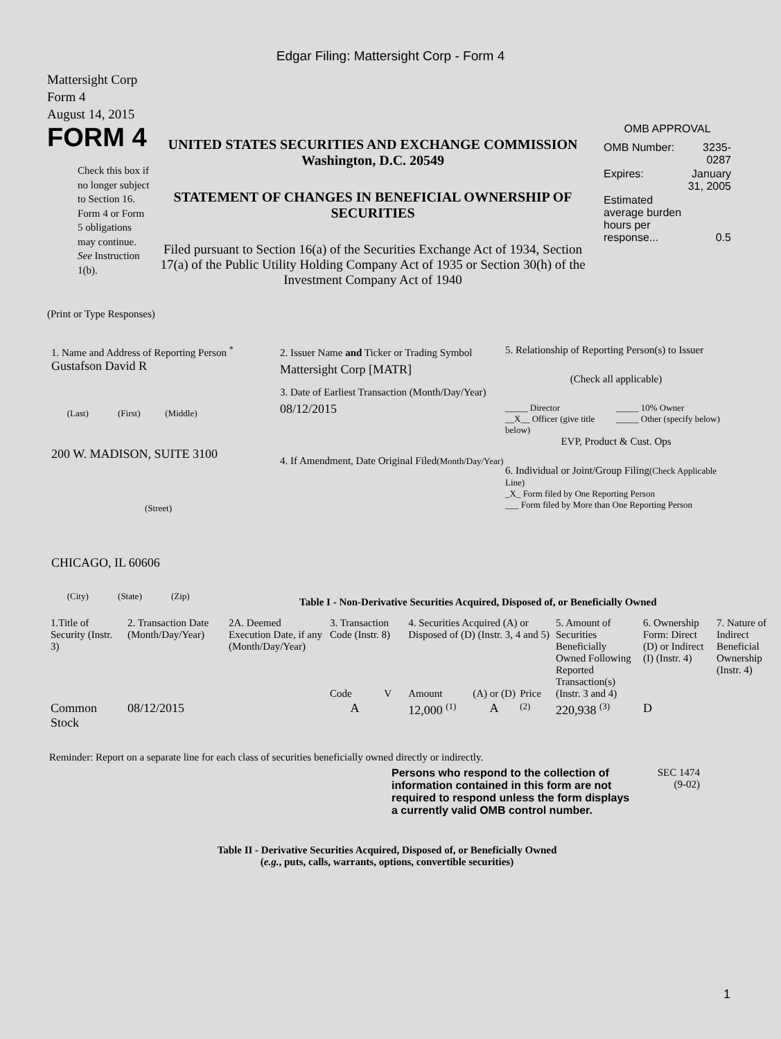Edgar Filing: Mattersight Corp - Form 4
Mattersight Corp
Form 4
August 14, 2015
FORM 4
Check this box if no longer subject to Section 16. Form 4 or Form 5 obligations may continue. See Instruction 1(b).
UNITED STATES SECURITIES AND EXCHANGE COMMISSION
Washington, D.C. 20549
STATEMENT OF CHANGES IN BENEFICIAL OWNERSHIP OF SECURITIES
Filed pursuant to Section 16(a) of the Securities Exchange Act of 1934, Section 17(a) of the Public Utility Holding Company Act of 1935 or Section 30(h) of the Investment Company Act of 1940
OMB APPROVAL
| OMB Number: | 3235-0287 |
| Expires: | January 31, 2005 |
| Estimated average burden hours per response... | 0.5 |
(Print or Type Responses)
1. Name and Address of Reporting Person <sup>*</sup>
Gustafson David R
(Last) (First) (Middle)
200 W. MADISON, SUITE 3100
(Street)
CHICAGO, IL 60606
(City) (State) (Zip)
2. Issuer Name and Ticker or Trading Symbol
Mattersight Corp [MATR]
3. Date of Earliest Transaction (Month/Day/Year)
08/12/2015
4. If Amendment, Date Original Filed(Month/Day/Year)
5. Relationship of Reporting Person(s) to Issuer
(Check all applicable)
_____ Director
__X__ Officer (give title below)
_____ 10% Owner
_____ Other (specify below)
EVP, Product & Cust. Ops
6. Individual or Joint/Group Filing(Check Applicable Line)
_X_ Form filed by One Reporting Person
___ Form filed by More than One Reporting Person
Table I - Non-Derivative Securities Acquired, Disposed of, or Beneficially Owned
| 1.Title of Security (Instr. 3) | 2. Transaction Date (Month/Day/Year) | 2A. Deemed Execution Date, if any (Month/Day/Year) | 3. Transaction Code (Instr. 8) | | 4. Securities Acquired (A) or Disposed of (D) (Instr. 3, 4 and 5) | | | 5. Amount of Securities Beneficially Owned Following Reported Transaction(s) (Instr. 3 and 4) | 6. Ownership Form: Direct (D) or Indirect (I) (Instr. 4) | 7. Nature of Indirect Beneficial Ownership (Instr. 4) |
| | | | Code | V | Amount | (A) or (D) | Price | | | |
| Common Stock | 08/12/2015 | | A | | 12,000 <sup>(1)</sup> | A | <sup>(2)</sup> | 220,938 <sup>(3)</sup> | D | |
Reminder: Report on a separate line for each class of securities beneficially owned directly or indirectly.
Persons who respond to the collection of information contained in this form are not required to respond unless the form displays a currently valid OMB control number.
SEC 1474
(9-02)
Table II - Derivative Securities Acquired, Disposed of, or Beneficially Owned
(e.g., puts, calls, warrants, options, convertible securities)
1